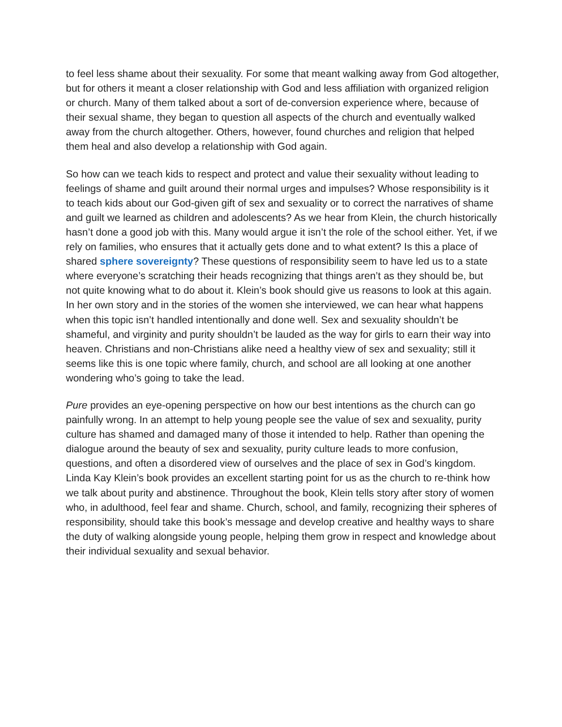to feel less shame about their sexuality. For some that meant walking away from God altogether, but for others it meant a closer relationship with God and less affiliation with organized religion or church. Many of them talked about a sort of de-conversion experience where, because of their sexual shame, they began to question all aspects of the church and eventually walked away from the church altogether. Others, however, found churches and religion that helped them heal and also develop a relationship with God again.
So how can we teach kids to respect and protect and value their sexuality without leading to feelings of shame and guilt around their normal urges and impulses? Whose responsibility is it to teach kids about our God-given gift of sex and sexuality or to correct the narratives of shame and guilt we learned as children and adolescents? As we hear from Klein, the church historically hasn’t done a good job with this. Many would argue it isn’t the role of the school either. Yet, if we rely on families, who ensures that it actually gets done and to what extent? Is this a place of shared sphere sovereignty? These questions of responsibility seem to have led us to a state where everyone’s scratching their heads recognizing that things aren’t as they should be, but not quite knowing what to do about it. Klein’s book should give us reasons to look at this again. In her own story and in the stories of the women she interviewed, we can hear what happens when this topic isn’t handled intentionally and done well. Sex and sexuality shouldn’t be shameful, and virginity and purity shouldn’t be lauded as the way for girls to earn their way into heaven. Christians and non-Christians alike need a healthy view of sex and sexuality; still it seems like this is one topic where family, church, and school are all looking at one another wondering who’s going to take the lead.
Pure provides an eye-opening perspective on how our best intentions as the church can go painfully wrong. In an attempt to help young people see the value of sex and sexuality, purity culture has shamed and damaged many of those it intended to help. Rather than opening the dialogue around the beauty of sex and sexuality, purity culture leads to more confusion, questions, and often a disordered view of ourselves and the place of sex in God’s kingdom. Linda Kay Klein’s book provides an excellent starting point for us as the church to re-think how we talk about purity and abstinence. Throughout the book, Klein tells story after story of women who, in adulthood, feel fear and shame. Church, school, and family, recognizing their spheres of responsibility, should take this book’s message and develop creative and healthy ways to share the duty of walking alongside young people, helping them grow in respect and knowledge about their individual sexuality and sexual behavior.